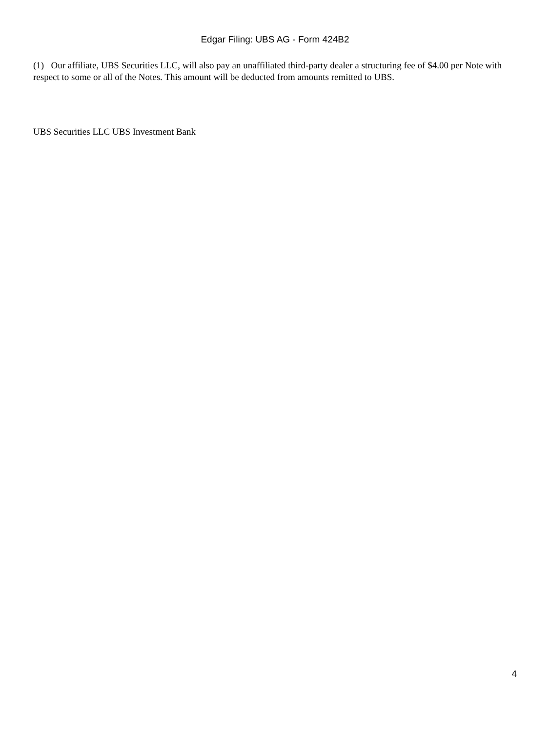Edgar Filing: UBS AG - Form 424B2
(1) Our affiliate, UBS Securities LLC, will also pay an unaffiliated third-party dealer a structuring fee of $4.00 per Note with respect to some or all of the Notes. This amount will be deducted from amounts remitted to UBS.
UBS Securities LLC UBS Investment Bank
4